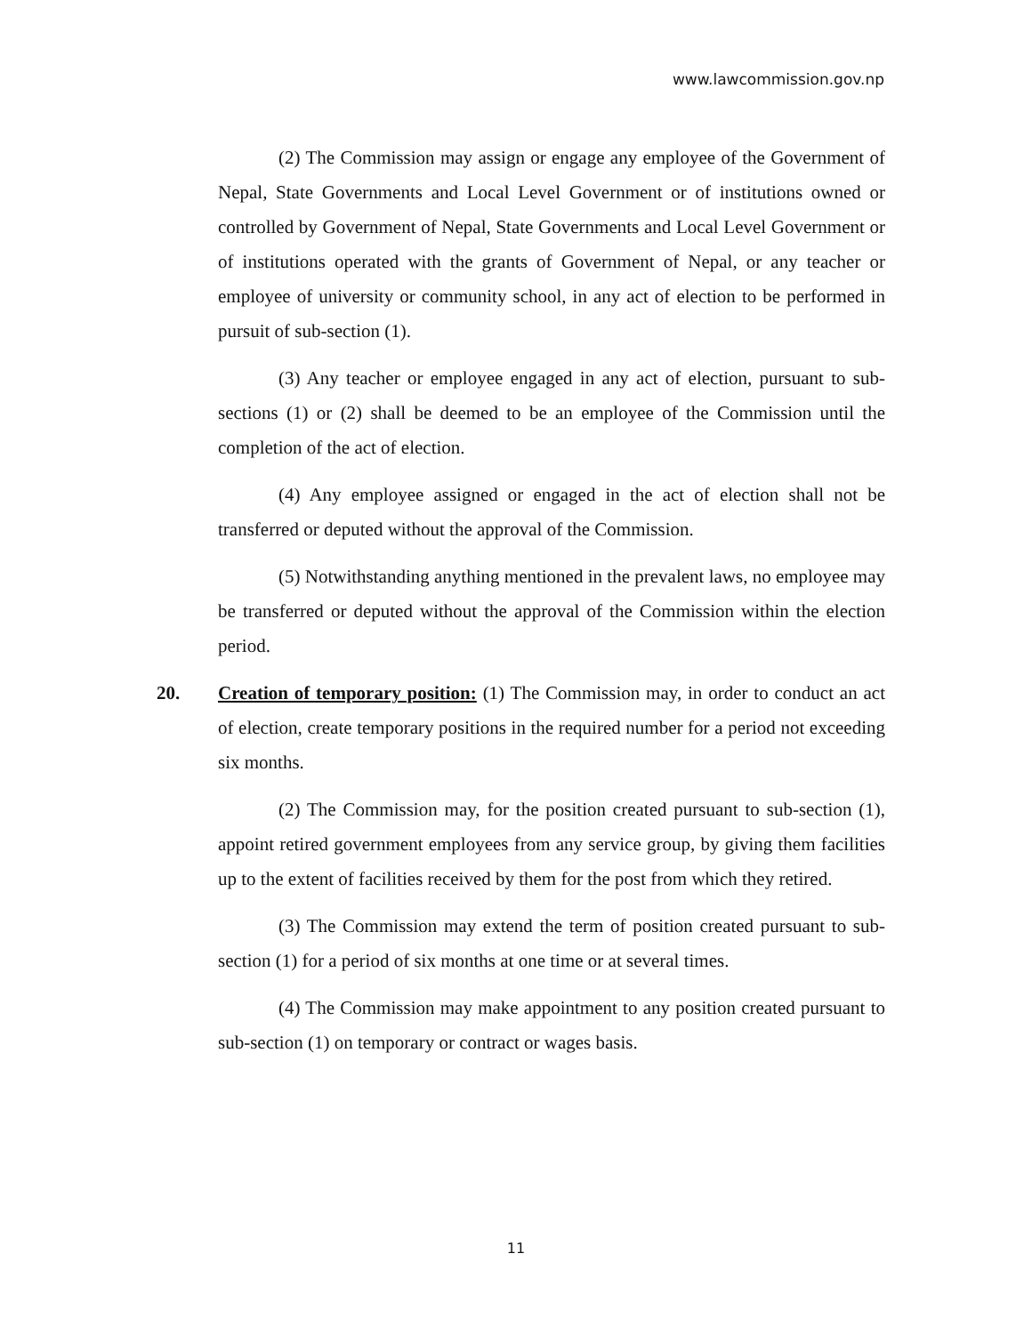www.lawcommission.gov.np
(2) The Commission may assign or engage any employee of the Government of Nepal, State Governments and Local Level Government or of institutions owned or controlled by Government of Nepal, State Governments and Local Level Government or of institutions operated with the grants of Government of Nepal, or any teacher or employee of university or community school, in any act of election to be performed in pursuit of sub-section (1).
(3) Any teacher or employee engaged in any act of election, pursuant to sub-sections (1) or (2) shall be deemed to be an employee of the Commission until the completion of the act of election.
(4) Any employee assigned or engaged in the act of election shall not be transferred or deputed without the approval of the Commission.
(5) Notwithstanding anything mentioned in the prevalent laws, no employee may be transferred or deputed without the approval of the Commission within the election period.
20. Creation of temporary position: (1) The Commission may, in order to conduct an act of election, create temporary positions in the required number for a period not exceeding six months.
(2) The Commission may, for the position created pursuant to sub-section (1), appoint retired government employees from any service group, by giving them facilities up to the extent of facilities received by them for the post from which they retired.
(3) The Commission may extend the term of position created pursuant to sub-section (1) for a period of six months at one time or at several times.
(4) The Commission may make appointment to any position created pursuant to sub-section (1) on temporary or contract or wages basis.
11